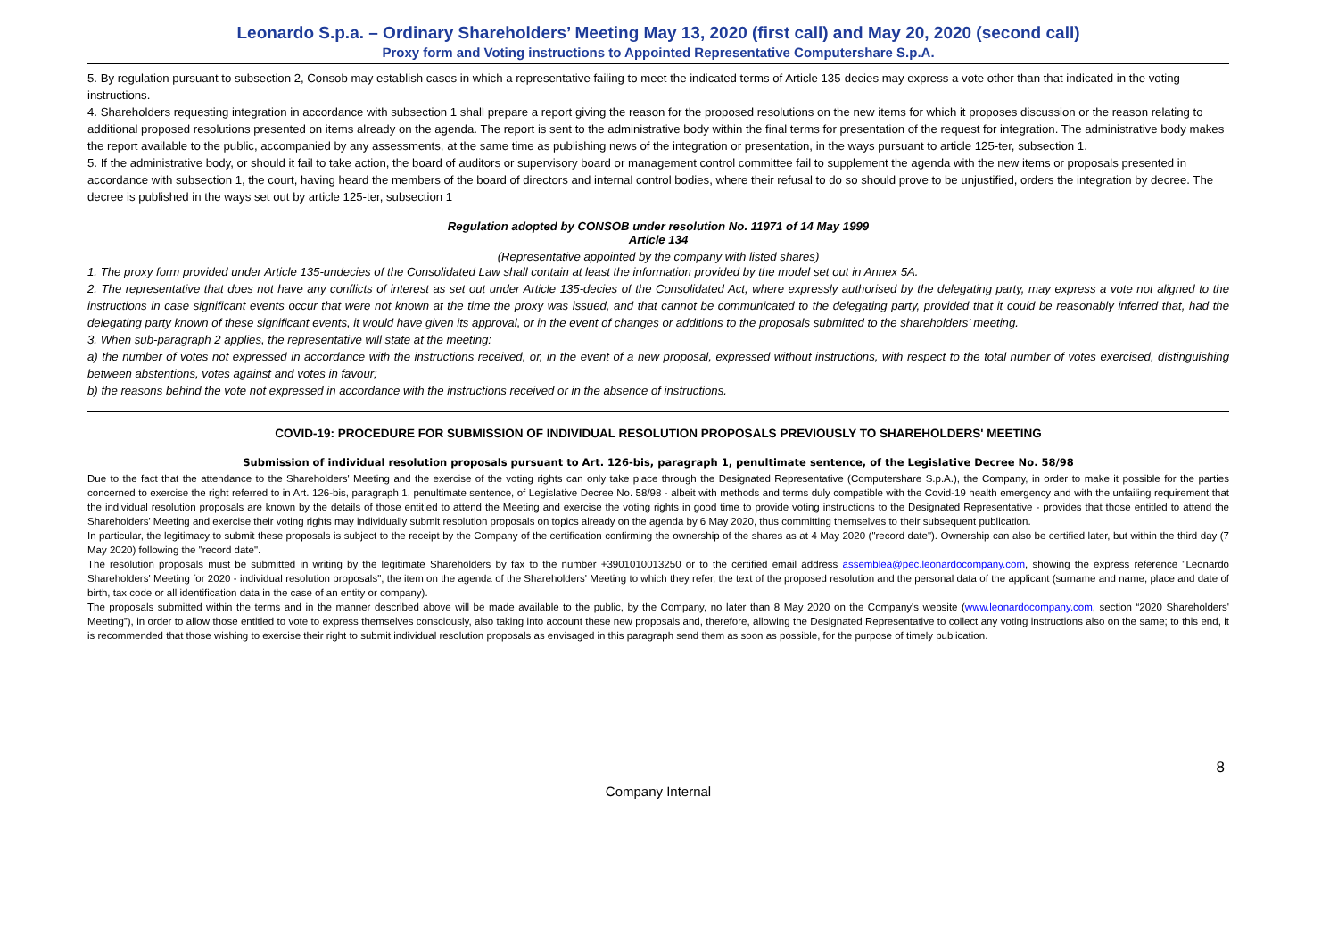Leonardo S.p.a. – Ordinary Shareholders’ Meeting May 13, 2020 (first call) and May 20, 2020 (second call)
Proxy form and Voting instructions to Appointed Representative Computershare S.p.A.
5. By regulation pursuant to subsection 2, Consob may establish cases in which a representative failing to meet the indicated terms of Article 135-decies may express a vote other than that indicated in the voting instructions.
4. Shareholders requesting integration in accordance with subsection 1 shall prepare a report giving the reason for the proposed resolutions on the new items for which it proposes discussion or the reason relating to additional proposed resolutions presented on items already on the agenda. The report is sent to the administrative body within the final terms for presentation of the request for integration. The administrative body makes the report available to the public, accompanied by any assessments, at the same time as publishing news of the integration or presentation, in the ways pursuant to article 125-ter, subsection 1.
5. If the administrative body, or should it fail to take action, the board of auditors or supervisory board or management control committee fail to supplement the agenda with the new items or proposals presented in accordance with subsection 1, the court, having heard the members of the board of directors and internal control bodies, where their refusal to do so should prove to be unjustified, orders the integration by decree. The decree is published in the ways set out by article 125-ter, subsection 1
Regulation adopted by CONSOB under resolution No. 11971 of 14 May 1999
Article 134
(Representative appointed by the company with listed shares)
1. The proxy form provided under Article 135-undecies of the Consolidated Law shall contain at least the information provided by the model set out in Annex 5A.
2. The representative that does not have any conflicts of interest as set out under Article 135-decies of the Consolidated Act, where expressly authorised by the delegating party, may express a vote not aligned to the instructions in case significant events occur that were not known at the time the proxy was issued, and that cannot be communicated to the delegating party, provided that it could be reasonably inferred that, had the delegating party known of these significant events, it would have given its approval, or in the event of changes or additions to the proposals submitted to the shareholders’ meeting.
3. When sub-paragraph 2 applies, the representative will state at the meeting:
a) the number of votes not expressed in accordance with the instructions received, or, in the event of a new proposal, expressed without instructions, with respect to the total number of votes exercised, distinguishing between abstentions, votes against and votes in favour;
b) the reasons behind the vote not expressed in accordance with the instructions received or in the absence of instructions.
COVID-19: PROCEDURE FOR SUBMISSION OF INDIVIDUAL RESOLUTION PROPOSALS PREVIOUSLY TO SHAREHOLDERS' MEETING
Submission of individual resolution proposals pursuant to Art. 126-bis, paragraph 1, penultimate sentence, of the Legislative Decree No. 58/98
Due to the fact that the attendance to the Shareholders' Meeting and the exercise of the voting rights can only take place through the Designated Representative (Computershare S.p.A.), the Company, in order to make it possible for the parties concerned to exercise the right referred to in Art. 126-bis, paragraph 1, penultimate sentence, of Legislative Decree No. 58/98 - albeit with methods and terms duly compatible with the Covid-19 health emergency and with the unfailing requirement that the individual resolution proposals are known by the details of those entitled to attend the Meeting and exercise the voting rights in good time to provide voting instructions to the Designated Representative - provides that those entitled to attend the Shareholders' Meeting and exercise their voting rights may individually submit resolution proposals on topics already on the agenda by 6 May 2020, thus committing themselves to their subsequent publication.
In particular, the legitimacy to submit these proposals is subject to the receipt by the Company of the certification confirming the ownership of the shares as at 4 May 2020 ("record date"). Ownership can also be certified later, but within the third day (7 May 2020) following the "record date".
The resolution proposals must be submitted in writing by the legitimate Shareholders by fax to the number +3901010013250 or to the certified email address assemblea@pec.leonardocompany.com, showing the express reference "Leonardo Shareholders' Meeting for 2020 - individual resolution proposals", the item on the agenda of the Shareholders' Meeting to which they refer, the text of the proposed resolution and the personal data of the applicant (surname and name, place and date of birth, tax code or all identification data in the case of an entity or company).
The proposals submitted within the terms and in the manner described above will be made available to the public, by the Company, no later than 8 May 2020 on the Company's website (www.leonardocompany.com, section “2020 Shareholders' Meeting”), in order to allow those entitled to vote to express themselves consciously, also taking into account these new proposals and, therefore, allowing the Designated Representative to collect any voting instructions also on the same; to this end, it is recommended that those wishing to exercise their right to submit individual resolution proposals as envisaged in this paragraph send them as soon as possible, for the purpose of timely publication.
8
Company Internal